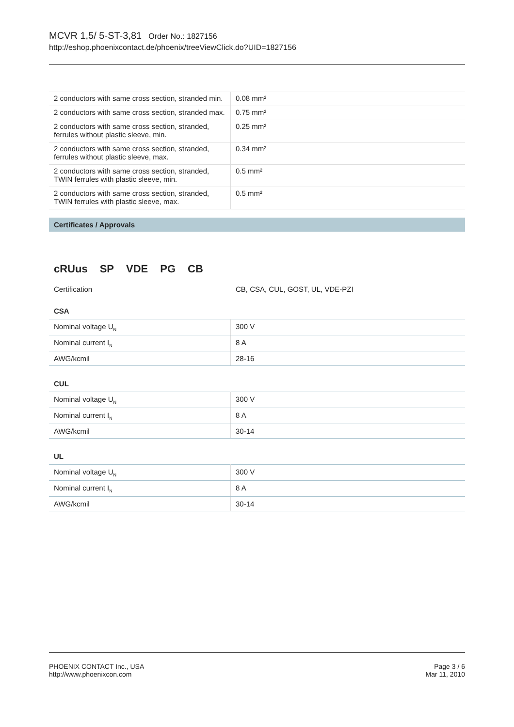MCVR 1,5/ 5-ST-3,81 Order No.: 1827156
http://eshop.phoenixcontact.de/phoenix/treeViewClick.do?UID=1827156
| 2 conductors with same cross section, stranded min. | 0.08 mm² |
| 2 conductors with same cross section, stranded max. | 0.75 mm² |
| 2 conductors with same cross section, stranded, ferrules without plastic sleeve, min. | 0.25 mm² |
| 2 conductors with same cross section, stranded, ferrules without plastic sleeve, max. | 0.34 mm² |
| 2 conductors with same cross section, stranded, TWIN ferrules with plastic sleeve, min. | 0.5 mm² |
| 2 conductors with same cross section, stranded, TWIN ferrules with plastic sleeve, max. | 0.5 mm² |
Certificates / Approvals
cRUus SP VDE PG CB
Certification CB, CSA, CUL, GOST, UL, VDE-PZI
CSA
| Nominal voltage U<sub>N</sub> | 300 V |
| Nominal current I<sub>N</sub> | 8 A |
| AWG/kcmil | 28-16 |
CUL
| Nominal voltage U<sub>N</sub> | 300 V |
| Nominal current I<sub>N</sub> | 8 A |
| AWG/kcmil | 30-14 |
UL
| Nominal voltage U<sub>N</sub> | 300 V |
| Nominal current I<sub>N</sub> | 8 A |
| AWG/kcmil | 30-14 |
PHOENIX CONTACT Inc., USA
http://www.phoenixcon.com
Page 3 / 6
Mar 11, 2010